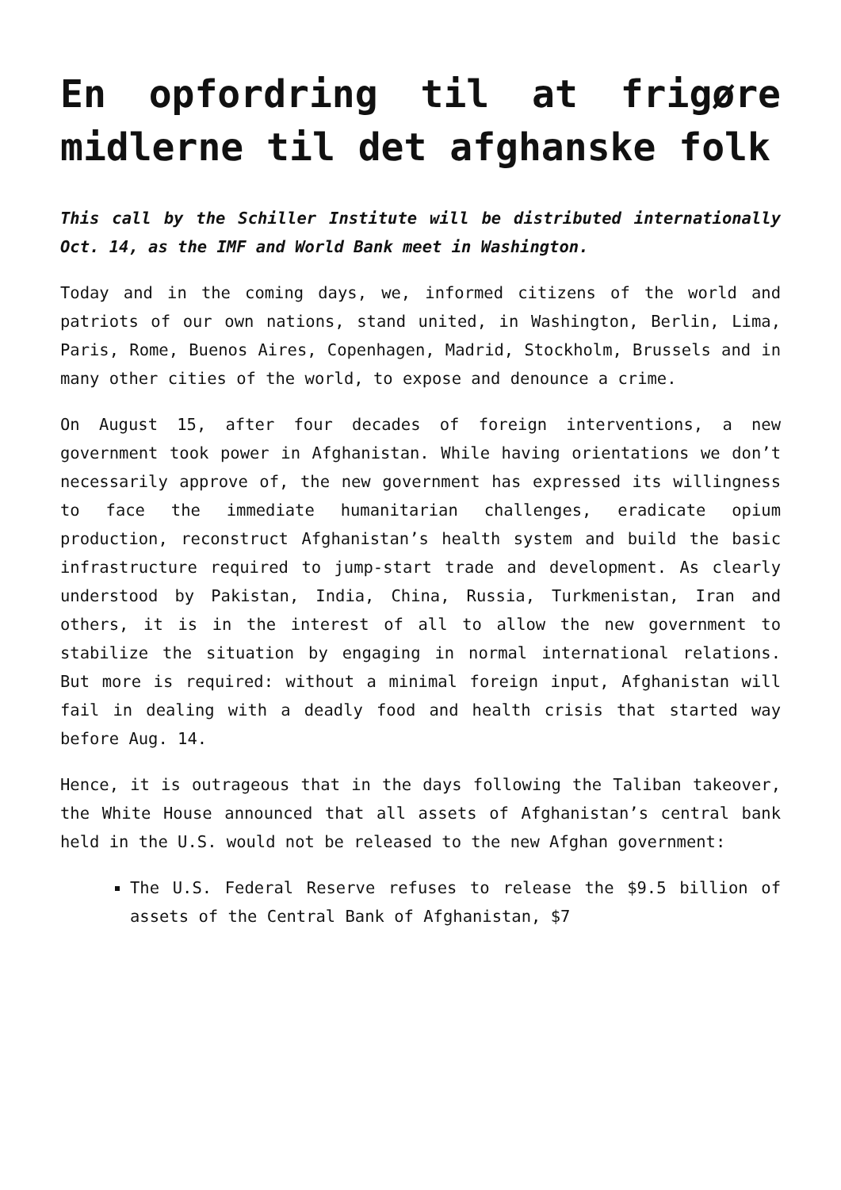En opfordring til at frigøre midlerne til det afghanske folk
This call by the Schiller Institute will be distributed internationally Oct. 14, as the IMF and World Bank meet in Washington.
Today and in the coming days, we, informed citizens of the world and patriots of our own nations, stand united, in Washington, Berlin, Lima, Paris, Rome, Buenos Aires, Copenhagen, Madrid, Stockholm, Brussels and in many other cities of the world, to expose and denounce a crime.
On August 15, after four decades of foreign interventions, a new government took power in Afghanistan. While having orientations we don’t necessarily approve of, the new government has expressed its willingness to face the immediate humanitarian challenges, eradicate opium production, reconstruct Afghanistan’s health system and build the basic infrastructure required to jump-start trade and development. As clearly understood by Pakistan, India, China, Russia, Turkmenistan, Iran and others, it is in the interest of all to allow the new government to stabilize the situation by engaging in normal international relations. But more is required: without a minimal foreign input, Afghanistan will fail in dealing with a deadly food and health crisis that started way before Aug. 14.
Hence, it is outrageous that in the days following the Taliban takeover, the White House announced that all assets of Afghanistan’s central bank held in the U.S. would not be released to the new Afghan government:
The U.S. Federal Reserve refuses to release the $9.5 billion of assets of the Central Bank of Afghanistan, $7